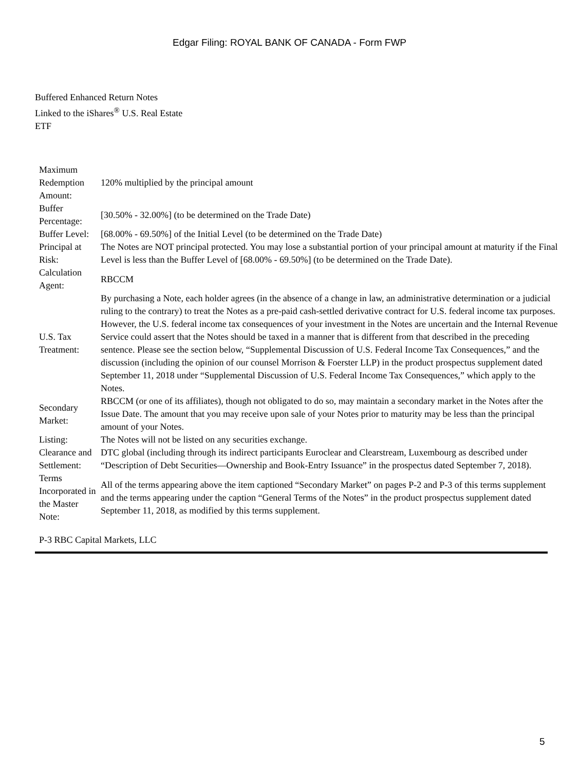Edgar Filing: ROYAL BANK OF CANADA - Form FWP
Buffered Enhanced Return Notes
Linked to the iShares<sup>®</sup> U.S. Real Estate
ETF
| Maximum Redemption Amount: | 120% multiplied by the principal amount |
| Buffer Percentage: | [30.50% - 32.00%] (to be determined on the Trade Date) |
| Buffer Level: | [68.00% - 69.50%] of the Initial Level (to be determined on the Trade Date) |
| Principal at Risk: | The Notes are NOT principal protected. You may lose a substantial portion of your principal amount at maturity if the Final Level is less than the Buffer Level of [68.00% - 69.50%] (to be determined on the Trade Date). |
| Calculation Agent: | RBCCM |
| U.S. Tax Treatment: | By purchasing a Note, each holder agrees (in the absence of a change in law, an administrative determination or a judicial ruling to the contrary) to treat the Notes as a pre-paid cash-settled derivative contract for U.S. federal income tax purposes. However, the U.S. federal income tax consequences of your investment in the Notes are uncertain and the Internal Revenue Service could assert that the Notes should be taxed in a manner that is different from that described in the preceding sentence. Please see the section below, “Supplemental Discussion of U.S. Federal Income Tax Consequences,” and the discussion (including the opinion of our counsel Morrison & Foerster LLP) in the product prospectus supplement dated September 11, 2018 under “Supplemental Discussion of U.S. Federal Income Tax Consequences,” which apply to the Notes. |
| Secondary Market: | RBCCM (or one of its affiliates), though not obligated to do so, may maintain a secondary market in the Notes after the Issue Date. The amount that you may receive upon sale of your Notes prior to maturity may be less than the principal amount of your Notes. |
| Listing: | The Notes will not be listed on any securities exchange. |
| Clearance and Settlement: | DTC global (including through its indirect participants Euroclear and Clearstream, Luxembourg as described under “Description of Debt Securities—Ownership and Book-Entry Issuance” in the prospectus dated September 7, 2018). |
| Terms Incorporated in the Master Note: | All of the terms appearing above the item captioned “Secondary Market” on pages P-2 and P-3 of this terms supplement and the terms appearing under the caption “General Terms of the Notes” in the product prospectus supplement dated September 11, 2018, as modified by this terms supplement. |
P-3 RBC Capital Markets, LLC
5